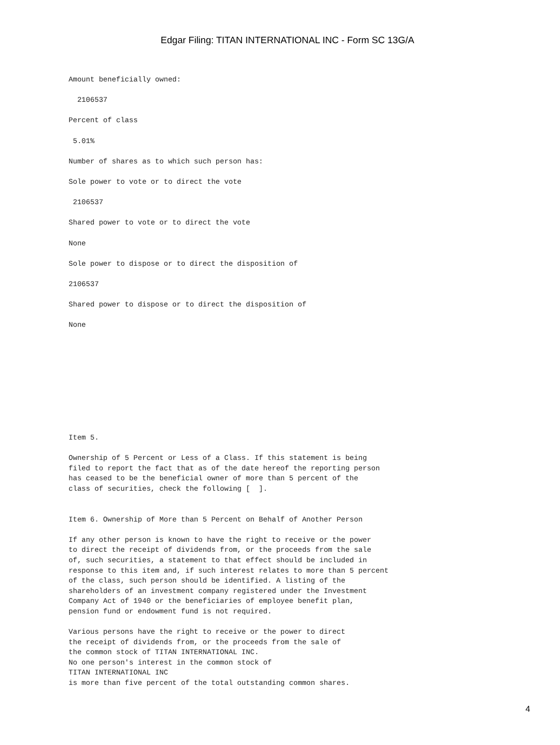Edgar Filing: TITAN INTERNATIONAL INC - Form SC 13G/A
Amount beneficially owned:

  2106537

Percent of class

 5.01%

Number of shares as to which such person has:

Sole power to vote or to direct the vote

 2106537

Shared power to vote or to direct the vote

None

Sole power to dispose or to direct the disposition of

2106537

Shared power to dispose or to direct the disposition of

None










Item 5.

Ownership of 5 Percent or Less of a Class. If this statement is being
filed to report the fact that as of the date hereof the reporting person
has ceased to be the beneficial owner of more than 5 percent of the
class of securities, check the following [  ].


Item 6. Ownership of More than 5 Percent on Behalf of Another Person

If any other person is known to have the right to receive or the power
to direct the receipt of dividends from, or the proceeds from the sale
of, such securities, a statement to that effect should be included in
response to this item and, if such interest relates to more than 5 percent
of the class, such person should be identified. A listing of the
shareholders of an investment company registered under the Investment
Company Act of 1940 or the beneficiaries of employee benefit plan,
pension fund or endowment fund is not required.

Various persons have the right to receive or the power to direct
the receipt of dividends from, or the proceeds from the sale of
the common stock of TITAN INTERNATIONAL INC.
No one person's interest in the common stock of
TITAN INTERNATIONAL INC
is more than five percent of the total outstanding common shares.
4